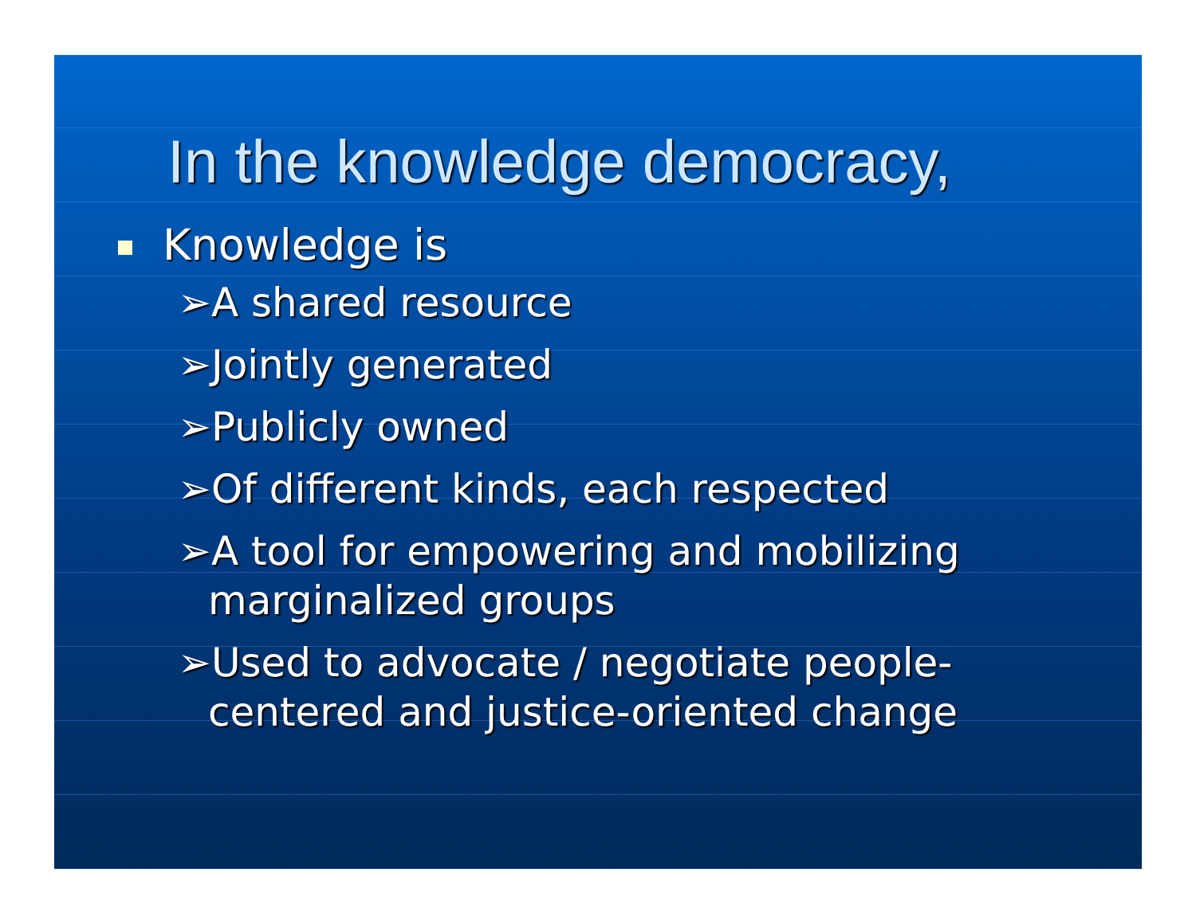In the knowledge democracy,
Knowledge is
➢A shared resource
➢Jointly generated
➢Publicly owned
➢Of different kinds, each respected
➢A tool for empowering and mobilizing marginalized groups
➢Used to advocate / negotiate people-centered and justice-oriented change